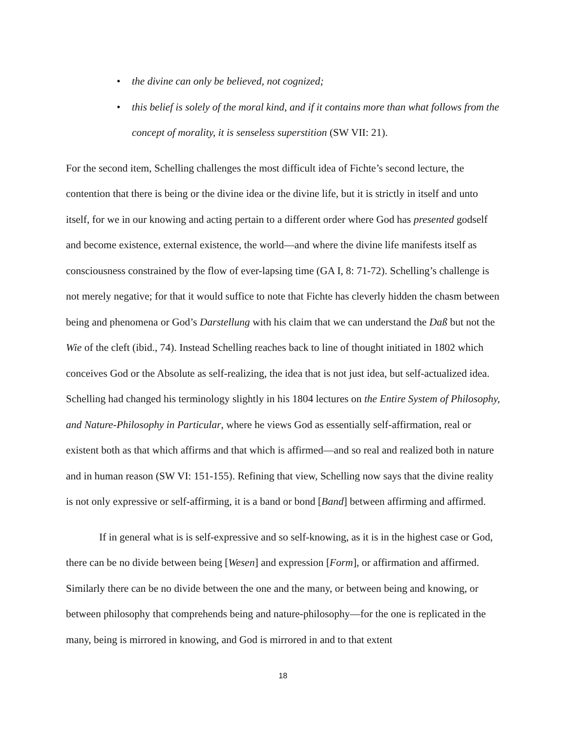• the divine can only be believed, not cognized;
• this belief is solely of the moral kind, and if it contains more than what follows from the concept of morality, it is senseless superstition (SW VII: 21).
For the second item, Schelling challenges the most difficult idea of Fichte’s second lecture, the contention that there is being or the divine idea or the divine life, but it is strictly in itself and unto itself, for we in our knowing and acting pertain to a different order where God has presented godself and become existence, external existence, the world—and where the divine life manifests itself as consciousness constrained by the flow of ever-lapsing time (GA I, 8: 71-72). Schelling’s challenge is not merely negative; for that it would suffice to note that Fichte has cleverly hidden the chasm between being and phenomena or God’s Darstellung with his claim that we can understand the Daß but not the Wie of the cleft (ibid., 74). Instead Schelling reaches back to line of thought initiated in 1802 which conceives God or the Absolute as self-realizing, the idea that is not just idea, but self-actualized idea. Schelling had changed his terminology slightly in his 1804 lectures on the Entire System of Philosophy, and Nature-Philosophy in Particular, where he views God as essentially self-affirmation, real or existent both as that which affirms and that which is affirmed—and so real and realized both in nature and in human reason (SW VI: 151-155). Refining that view, Schelling now says that the divine reality is not only expressive or self-affirming, it is a band or bond [Band] between affirming and affirmed.
If in general what is is self-expressive and so self-knowing, as it is in the highest case or God, there can be no divide between being [Wesen] and expression [Form], or affirmation and affirmed. Similarly there can be no divide between the one and the many, or between being and knowing, or between philosophy that comprehends being and nature-philosophy—for the one is replicated in the many, being is mirrored in knowing, and God is mirrored in and to that extent
18